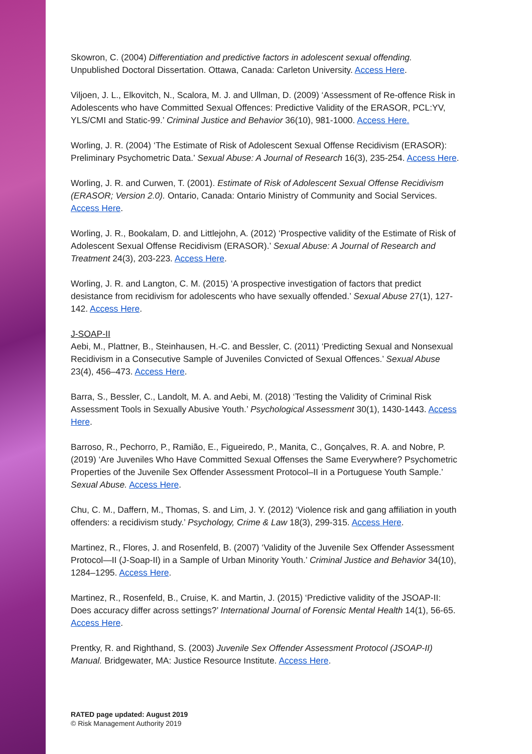Skowron, C. (2004) Differentiation and predictive factors in adolescent sexual offending. Unpublished Doctoral Dissertation. Ottawa, Canada: Carleton University. Access Here.
Viljoen, J. L., Elkovitch, N., Scalora, M. J. and Ullman, D. (2009) ‘Assessment of Re-offence Risk in Adolescents who have Committed Sexual Offences: Predictive Validity of the ERASOR, PCL:YV, YLS/CMI and Static-99.’ Criminal Justice and Behavior 36(10), 981-1000. Access Here.
Worling, J. R. (2004) ‘The Estimate of Risk of Adolescent Sexual Offense Recidivism (ERASOR): Preliminary Psychometric Data.’ Sexual Abuse: A Journal of Research 16(3), 235-254. Access Here.
Worling, J. R. and Curwen, T. (2001). Estimate of Risk of Adolescent Sexual Offense Recidivism (ERASOR; Version 2.0). Ontario, Canada: Ontario Ministry of Community and Social Services. Access Here.
Worling, J. R., Bookalam, D. and Littlejohn, A. (2012) ‘Prospective validity of the Estimate of Risk of Adolescent Sexual Offense Recidivism (ERASOR).’ Sexual Abuse: A Journal of Research and Treatment 24(3), 203-223. Access Here.
Worling, J. R. and Langton, C. M. (2015) ‘A prospective investigation of factors that predict desistance from recidivism for adolescents who have sexually offended.’ Sexual Abuse 27(1), 127-142. Access Here.
J-SOAP-II
Aebi, M., Plattner, B., Steinhausen, H.-C. and Bessler, C. (2011) ‘Predicting Sexual and Nonsexual Recidivism in a Consecutive Sample of Juveniles Convicted of Sexual Offences.’ Sexual Abuse 23(4), 456–473. Access Here.
Barra, S., Bessler, C., Landolt, M. A. and Aebi, M. (2018) ‘Testing the Validity of Criminal Risk Assessment Tools in Sexually Abusive Youth.’ Psychological Assessment 30(1), 1430-1443. Access Here.
Barroso, R., Pechorro, P., Ramião, E., Figueiredo, P., Manita, C., Gonçalves, R. A. and Nobre, P. (2019) ‘Are Juveniles Who Have Committed Sexual Offenses the Same Everywhere? Psychometric Properties of the Juvenile Sex Offender Assessment Protocol–II in a Portuguese Youth Sample.’ Sexual Abuse. Access Here.
Chu, C. M., Daffern, M., Thomas, S. and Lim, J. Y. (2012) ‘Violence risk and gang affiliation in youth offenders: a recidivism study.’ Psychology, Crime & Law 18(3), 299-315. Access Here.
Martinez, R., Flores, J. and Rosenfeld, B. (2007) ‘Validity of the Juvenile Sex Offender Assessment Protocol—II (J-Soap-II) in a Sample of Urban Minority Youth.’ Criminal Justice and Behavior 34(10), 1284–1295. Access Here.
Martinez, R., Rosenfeld, B., Cruise, K. and Martin, J. (2015) ‘Predictive validity of the JSOAP-II: Does accuracy differ across settings?’ International Journal of Forensic Mental Health 14(1), 56-65. Access Here.
Prentky, R. and Righthand, S. (2003) Juvenile Sex Offender Assessment Protocol (JSOAP-II) Manual. Bridgewater, MA: Justice Resource Institute. Access Here.
RATED page updated: August 2019
© Risk Management Authority 2019